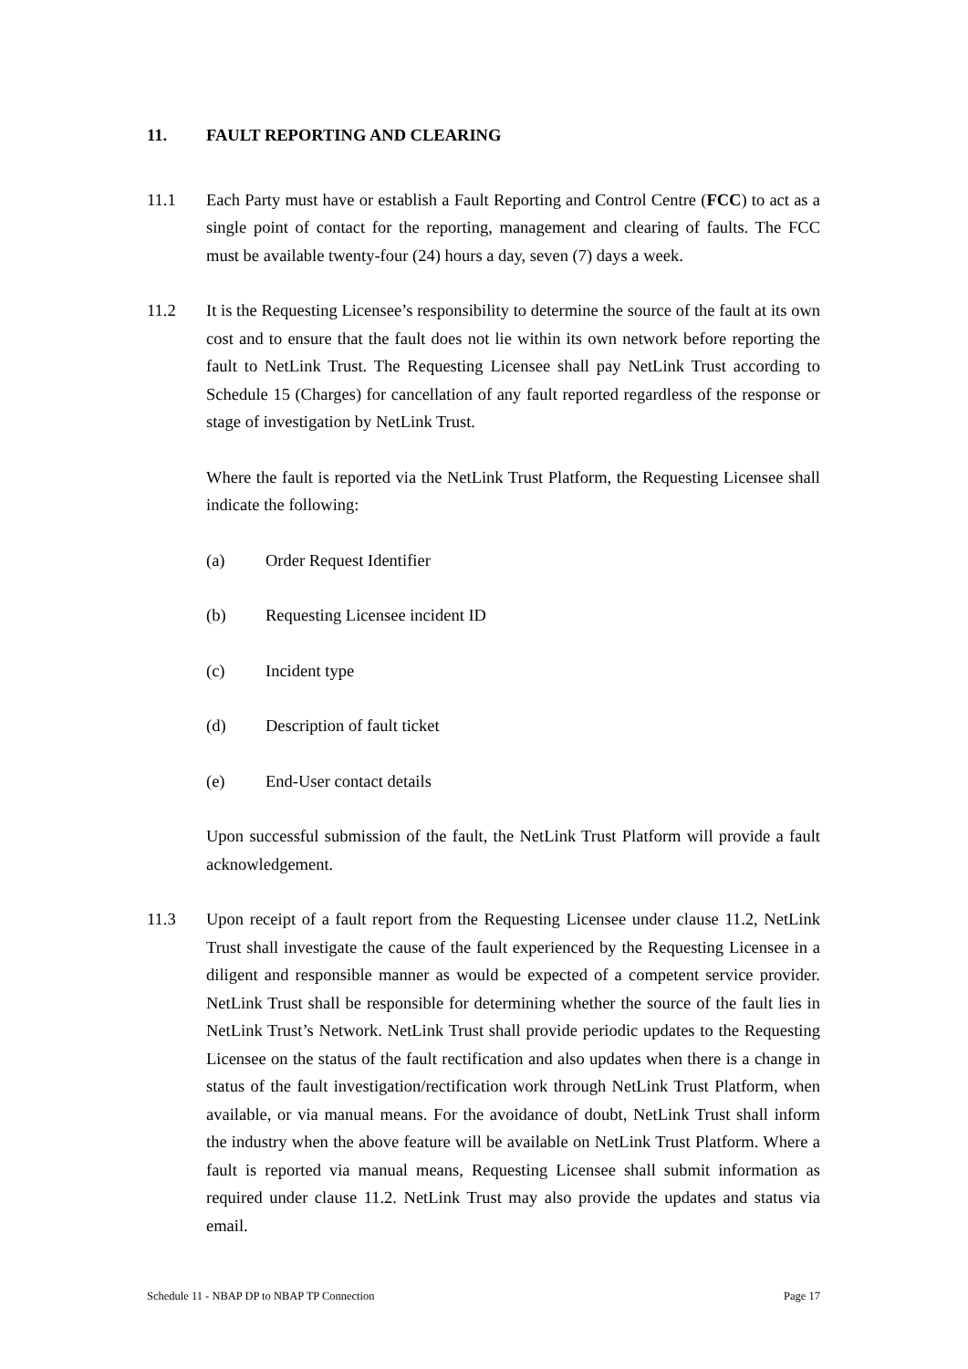11. FAULT REPORTING AND CLEARING
11.1 Each Party must have or establish a Fault Reporting and Control Centre (FCC) to act as a single point of contact for the reporting, management and clearing of faults. The FCC must be available twenty-four (24) hours a day, seven (7) days a week.
11.2 It is the Requesting Licensee’s responsibility to determine the source of the fault at its own cost and to ensure that the fault does not lie within its own network before reporting the fault to NetLink Trust. The Requesting Licensee shall pay NetLink Trust according to Schedule 15 (Charges) for cancellation of any fault reported regardless of the response or stage of investigation by NetLink Trust.
Where the fault is reported via the NetLink Trust Platform, the Requesting Licensee shall indicate the following:
(a) Order Request Identifier
(b) Requesting Licensee incident ID
(c) Incident type
(d) Description of fault ticket
(e) End-User contact details
Upon successful submission of the fault, the NetLink Trust Platform will provide a fault acknowledgement.
11.3 Upon receipt of a fault report from the Requesting Licensee under clause 11.2, NetLink Trust shall investigate the cause of the fault experienced by the Requesting Licensee in a diligent and responsible manner as would be expected of a competent service provider. NetLink Trust shall be responsible for determining whether the source of the fault lies in NetLink Trust’s Network. NetLink Trust shall provide periodic updates to the Requesting Licensee on the status of the fault rectification and also updates when there is a change in status of the fault investigation/rectification work through NetLink Trust Platform, when available, or via manual means. For the avoidance of doubt, NetLink Trust shall inform the industry when the above feature will be available on NetLink Trust Platform. Where a fault is reported via manual means, Requesting Licensee shall submit information as required under clause 11.2. NetLink Trust may also provide the updates and status via email.
Schedule 11 - NBAP DP to NBAP TP Connection Page 17